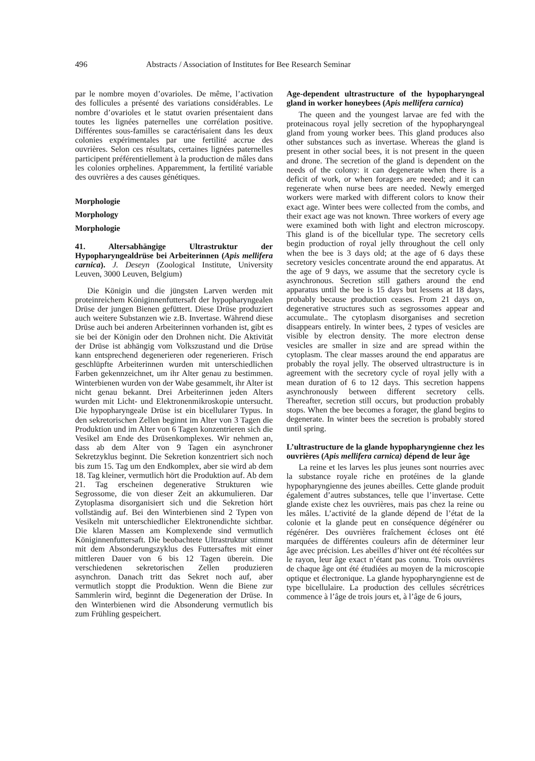496 Abstracts / Association of Institutes for Bee Research Seminar
par le nombre moyen d’ovarioles. De même, l’activation des follicules a présenté des variations considérables. Le nombre d’ovarioles et le statut ovarien présentaient dans toutes les lignées paternelles une corrélation positive. Différentes sous-familles se caractérisaient dans les deux colonies expérimentales par une fertilité accrue des ouvrières. Selon ces résultats, certaines lignées paternelles participent préférentiellement à la production de mâles dans les colonies orphelines. Apparemment, la fertilité variable des ouvrières a des causes génétiques.
Morphologie
Morphology
Morphologie
41. Altersabhängige Ultrastruktur der Hypopharyngealdrüse bei Arbeiterinnen (Apis mellifera carnica). J. Deseyn (Zoological Institute, University Leuven, 3000 Leuven, Belgium)
Die Königin und die jüngsten Larven werden mit proteinreichem Königinnenfuttersaft der hypopharyngealen Drüse der jungen Bienen gefüttert. Diese Drüse produziert auch weitere Substanzen wie z.B. Invertase. Während diese Drüse auch bei anderen Arbeiterinnen vorhanden ist, gibt es sie bei der Königin oder den Drohnen nicht. Die Aktivität der Drüse ist abhängig vom Volkszustand und die Drüse kann entsprechend degenerieren oder regenerieren. Frisch geschlüpfte Arbeiterinnen wurden mit unterschiedlichen Farben gekennzeichnet, um ihr Alter genau zu bestimmen. Winterbienen wurden von der Wabe gesammelt, ihr Alter ist nicht genau bekannt. Drei Arbeiterinnen jeden Alters wurden mit Licht- und Elektronenmikroskopie untersucht. Die hypopharyngeale Drüse ist ein bicellularer Typus. In den sekretorischen Zellen beginnt im Alter von 3 Tagen die Produktion und im Alter von 6 Tagen konzentrieren sich die Vesikel am Ende des Drüsenkomplexes. Wir nehmen an, dass ab dem Alter von 9 Tagen ein asynchroner Sekretzyklus beginnt. Die Sekretion konzentriert sich noch bis zum 15. Tag um den Endkomplex, aber sie wird ab dem 18. Tag kleiner, vermutlich hört die Produktion auf. Ab dem 21. Tag erscheinen degenerative Strukturen wie Segrossome, die von dieser Zeit an akkumulieren. Dar Zytoplasma disorganisiert sich und die Sekretion hört vollständig auf. Bei den Winterbienen sind 2 Typen von Vesikeln mit unterschiedlicher Elektronendichte sichtbar. Die klaren Massen am Komplexende sind vermutlich Königinnenfuttersaft. Die beobachtete Ultrastruktur stimmt mit dem Absonderungszyklus des Futtersaftes mit einer mittleren Dauer von 6 bis 12 Tagen überein. Die verschiedenen sekretorischen Zellen produzieren asynchron. Danach tritt das Sekret noch auf, aber vermutlich stoppt die Produktion. Wenn die Biene zur Sammlerin wird, beginnt die Degeneration der Drüse. In den Winterbienen wird die Absonderung vermutlich bis zum Frühling gespeichert.
Age-dependent ultrastructure of the hypopharyngeal gland in worker honeybees (Apis mellifera carnica)
The queen and the youngest larvae are fed with the proteinacous royal jelly secretion of the hypopharyngeal gland from young worker bees. This gland produces also other substances such as invertase. Whereas the gland is present in other social bees, it is not present in the queen and drone. The secretion of the gland is dependent on the needs of the colony: it can degenerate when there is a deficit of work, or when foragers are needed; and it can regenerate when nurse bees are needed. Newly emerged workers were marked with different colors to know their exact age. Winter bees were collected from the combs, and their exact age was not known. Three workers of every age were examined both with light and electron microscopy. This gland is of the bicellular type. The secretory cells begin production of royal jelly throughout the cell only when the bee is 3 days old; at the age of 6 days these secretory vesicles concentrate around the end apparatus. At the age of 9 days, we assume that the secretory cycle is asynchronous. Secretion still gathers around the end apparatus until the bee is 15 days but lessens at 18 days, probably because production ceases. From 21 days on, degenerative structures such as segrossomes appear and accumulate.. The cytoplasm disorganises and secretion disappears entirely. In winter bees, 2 types of vesicles are visible by electron density. The more electron dense vesicles are smaller in size and are spread within the cytoplasm. The clear masses around the end apparatus are probably the royal jelly. The observed ultrastructure is in agreement with the secretory cycle of royal jelly with a mean duration of 6 to 12 days. This secretion happens asynchronously between different secretory cells. Thereafter, secretion still occurs, but production probably stops. When the bee becomes a forager, the gland begins to degenerate. In winter bees the secretion is probably stored until spring.
L’ultrastructure de la glande hypopharyngienne chez les ouvrières (Apis mellifera carnica) dépend de leur âge
La reine et les larves les plus jeunes sont nourries avec la substance royale riche en protéines de la glande hypopharyngienne des jeunes abeilles. Cette glande produit également d’autres substances, telle que l’invertase. Cette glande existe chez les ouvrières, mais pas chez la reine ou les mâles. L’activité de la glande dépend de l’état de la colonie et la glande peut en conséquence dégénérer ou régénérer. Des ouvrières fraîchement écloses ont été marquées de différentes couleurs afin de déterminer leur âge avec précision. Les abeilles d’hiver ont été récoltées sur le rayon, leur âge exact n’étant pas connu. Trois ouvrières de chaque âge ont été étudiées au moyen de la microscopie optique et électronique. La glande hypopharyngienne est de type bicellulaire. La production des cellules sécrétrices commence à l’âge de trois jours et, à l’âge de 6 jours,